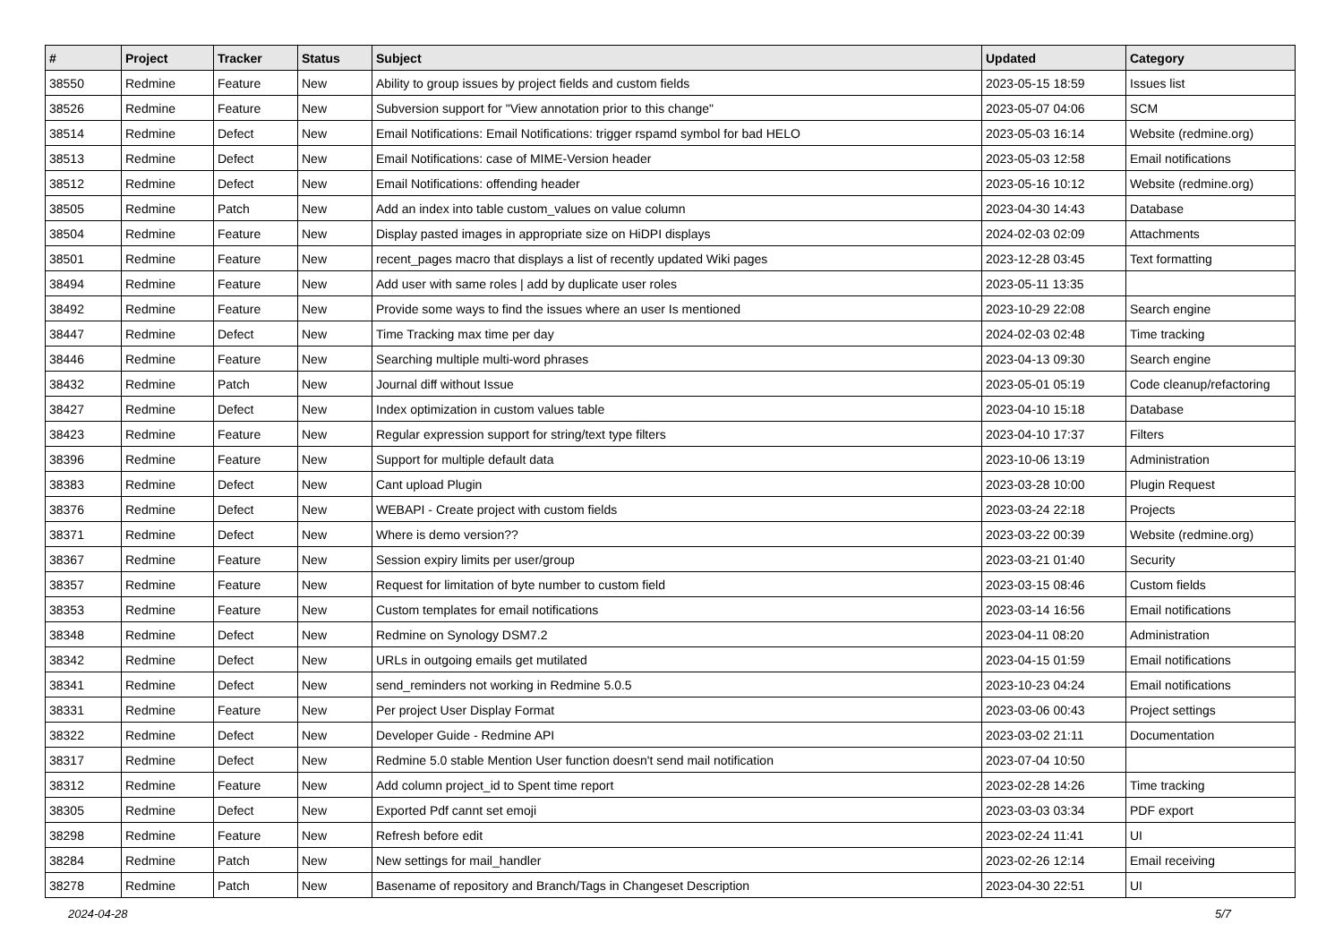| # | Project | Tracker | Status | Subject | Updated | Category |
| --- | --- | --- | --- | --- | --- | --- |
| 38550 | Redmine | Feature | New | Ability to group issues by project fields and custom fields | 2023-05-15 18:59 | Issues list |
| 38526 | Redmine | Feature | New | Subversion support for "View annotation prior to this change" | 2023-05-07 04:06 | SCM |
| 38514 | Redmine | Defect | New | Email Notifications: Email Notifications: trigger rspamd symbol for bad HELO | 2023-05-03 16:14 | Website (redmine.org) |
| 38513 | Redmine | Defect | New | Email Notifications: case of MIME-Version header | 2023-05-03 12:58 | Email notifications |
| 38512 | Redmine | Defect | New | Email Notifications: offending header | 2023-05-16 10:12 | Website (redmine.org) |
| 38505 | Redmine | Patch | New | Add an index into table custom_values on value column | 2023-04-30 14:43 | Database |
| 38504 | Redmine | Feature | New | Display pasted images in appropriate size on HiDPI displays | 2024-02-03 02:09 | Attachments |
| 38501 | Redmine | Feature | New | recent_pages macro that displays a list of recently updated Wiki pages | 2023-12-28 03:45 | Text formatting |
| 38494 | Redmine | Feature | New | Add user with same roles / add by duplicate user roles | 2023-05-11 13:35 | |
| 38492 | Redmine | Feature | New | Provide some ways to find the issues where an user Is mentioned | 2023-10-29 22:08 | Search engine |
| 38447 | Redmine | Defect | New | Time Tracking max time per day | 2024-02-03 02:48 | Time tracking |
| 38446 | Redmine | Feature | New | Searching multiple multi-word phrases | 2023-04-13 09:30 | Search engine |
| 38432 | Redmine | Patch | New | Journal diff without Issue | 2023-05-01 05:19 | Code cleanup/refactoring |
| 38427 | Redmine | Defect | New | Index optimization in custom values table | 2023-04-10 15:18 | Database |
| 38423 | Redmine | Feature | New | Regular expression support for string/text type filters | 2023-04-10 17:37 | Filters |
| 38396 | Redmine | Feature | New | Support for multiple default data | 2023-10-06 13:19 | Administration |
| 38383 | Redmine | Defect | New | Cant upload Plugin | 2023-03-28 10:00 | Plugin Request |
| 38376 | Redmine | Defect | New | WEBAPI - Create project with custom fields | 2023-03-24 22:18 | Projects |
| 38371 | Redmine | Defect | New | Where is demo version?? | 2023-03-22 00:39 | Website (redmine.org) |
| 38367 | Redmine | Feature | New | Session expiry limits per user/group | 2023-03-21 01:40 | Security |
| 38357 | Redmine | Feature | New | Request for limitation of byte number to custom field | 2023-03-15 08:46 | Custom fields |
| 38353 | Redmine | Feature | New | Custom templates for email notifications | 2023-03-14 16:56 | Email notifications |
| 38348 | Redmine | Defect | New | Redmine on Synology DSM7.2 | 2023-04-11 08:20 | Administration |
| 38342 | Redmine | Defect | New | URLs in outgoing emails get mutilated | 2023-04-15 01:59 | Email notifications |
| 38341 | Redmine | Defect | New | send_reminders not working in Redmine 5.0.5 | 2023-10-23 04:24 | Email notifications |
| 38331 | Redmine | Feature | New | Per project User Display Format | 2023-03-06 00:43 | Project settings |
| 38322 | Redmine | Defect | New | Developer Guide - Redmine API | 2023-03-02 21:11 | Documentation |
| 38317 | Redmine | Defect | New | Redmine 5.0 stable Mention User function doesn't send mail notification | 2023-07-04 10:50 | |
| 38312 | Redmine | Feature | New | Add column project_id to Spent time report | 2023-02-28 14:26 | Time tracking |
| 38305 | Redmine | Defect | New | Exported Pdf cannt set emoji | 2023-03-03 03:34 | PDF export |
| 38298 | Redmine | Feature | New | Refresh before edit | 2023-02-24 11:41 | UI |
| 38284 | Redmine | Patch | New | New settings for mail_handler | 2023-02-26 12:14 | Email receiving |
| 38278 | Redmine | Patch | New | Basename of repository and Branch/Tags in Changeset Description | 2023-04-30 22:51 | UI |
2024-04-28 5/7